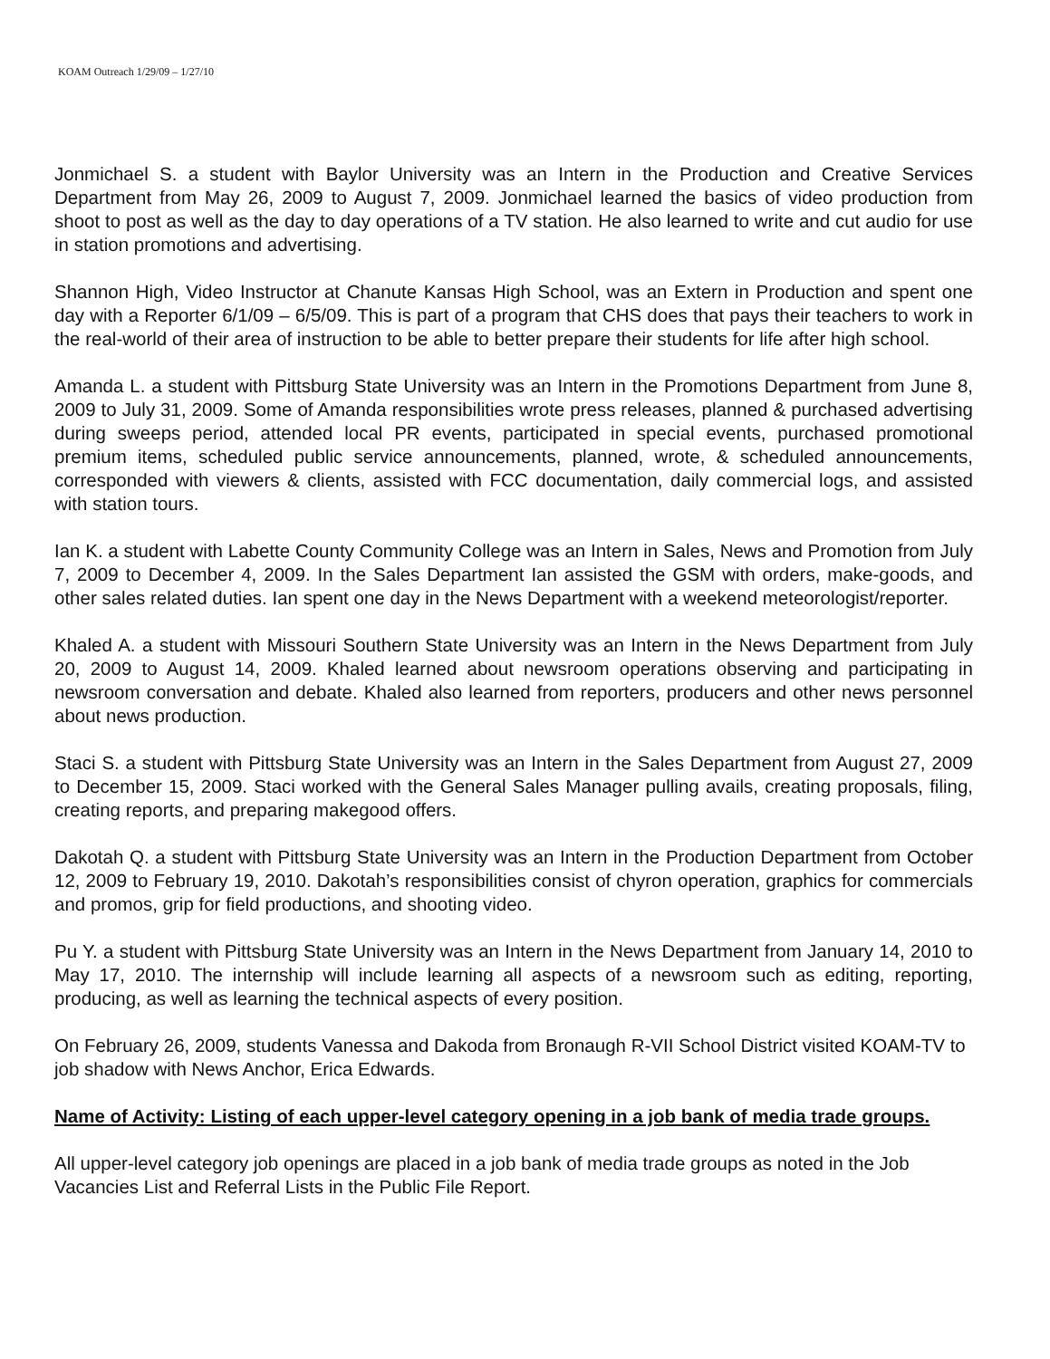KOAM Outreach 1/29/09 – 1/27/10
Jonmichael S. a student with Baylor University was an Intern in the Production and Creative Services Department from May 26, 2009 to August 7, 2009. Jonmichael learned the basics of video production from shoot to post as well as the day to day operations of a TV station. He also learned to write and cut audio for use in station promotions and advertising.
Shannon High, Video Instructor at Chanute Kansas High School, was an Extern in Production and spent one day with a Reporter 6/1/09 – 6/5/09. This is part of a program that CHS does that pays their teachers to work in the real-world of their area of instruction to be able to better prepare their students for life after high school.
Amanda L. a student with Pittsburg State University was an Intern in the Promotions Department from June 8, 2009 to July 31, 2009. Some of Amanda responsibilities wrote press releases, planned & purchased advertising during sweeps period, attended local PR events, participated in special events, purchased promotional premium items, scheduled public service announcements, planned, wrote, & scheduled announcements, corresponded with viewers & clients, assisted with FCC documentation, daily commercial logs, and assisted with station tours.
Ian K. a student with Labette County Community College was an Intern in Sales, News and Promotion from July 7, 2009 to December 4, 2009. In the Sales Department Ian assisted the GSM with orders, make-goods, and other sales related duties. Ian spent one day in the News Department with a weekend meteorologist/reporter.
Khaled A. a student with Missouri Southern State University was an Intern in the News Department from July 20, 2009 to August 14, 2009. Khaled learned about newsroom operations observing and participating in newsroom conversation and debate. Khaled also learned from reporters, producers and other news personnel about news production.
Staci S. a student with Pittsburg State University was an Intern in the Sales Department from August 27, 2009 to December 15, 2009. Staci worked with the General Sales Manager pulling avails, creating proposals, filing, creating reports, and preparing makegood offers.
Dakotah Q. a student with Pittsburg State University was an Intern in the Production Department from October 12, 2009 to February 19, 2010. Dakotah’s responsibilities consist of chyron operation, graphics for commercials and promos, grip for field productions, and shooting video.
Pu Y. a student with Pittsburg State University was an Intern in the News Department from January 14, 2010 to May 17, 2010. The internship will include learning all aspects of a newsroom such as editing, reporting, producing, as well as learning the technical aspects of every position.
On February 26, 2009, students Vanessa and Dakoda from Bronaugh R-VII School District visited KOAM-TV to job shadow with News Anchor, Erica Edwards.
Name of Activity: Listing of each upper-level category opening in a job bank of media trade groups.
All upper-level category job openings are placed in a job bank of media trade groups as noted in the Job Vacancies List and Referral Lists in the Public File Report.